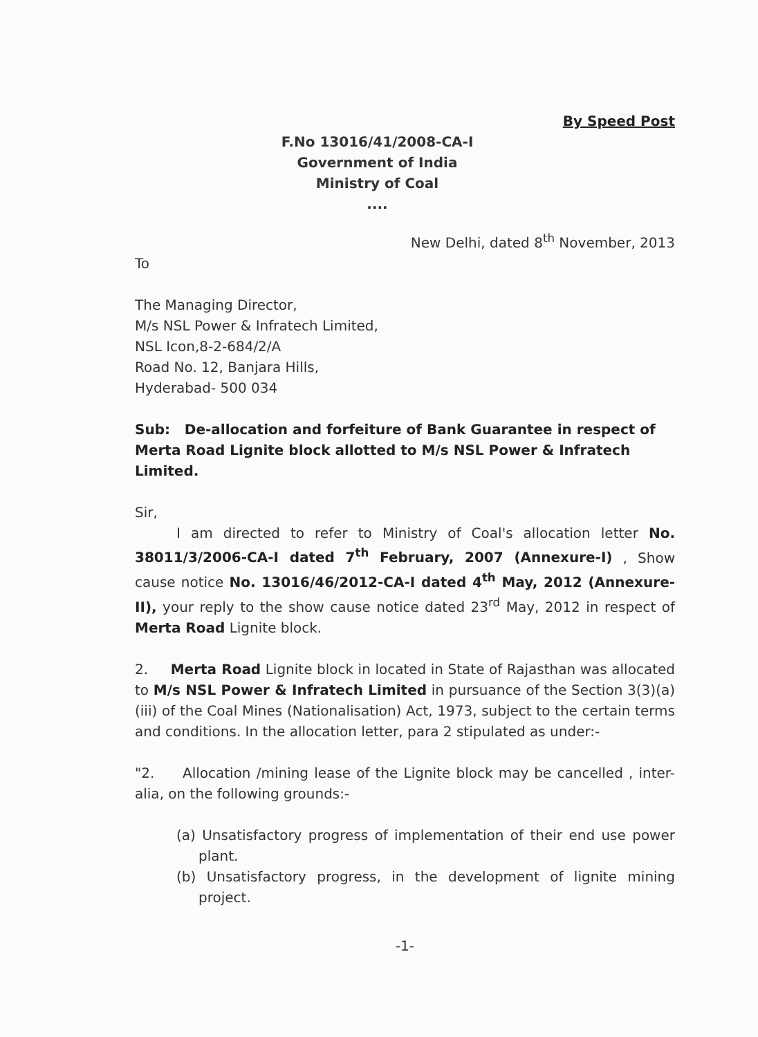By Speed Post
F.No 13016/41/2008-CA-I
Government of India
Ministry of Coal
....
New Delhi, dated 8<sup>th</sup> November, 2013
To
The Managing Director,
M/s NSL Power & Infratech Limited,
NSL Icon,8-2-684/2/A
Road No. 12, Banjara Hills,
Hyderabad- 500 034
Sub: De-allocation and forfeiture of Bank Guarantee in respect of Merta Road Lignite block allotted to M/s NSL Power & Infratech Limited.
Sir,
I am directed to refer to Ministry of Coal's allocation letter No. 38011/3/2006-CA-I dated 7<sup>th</sup> February, 2007 (Annexure-I) , Show cause notice No. 13016/46/2012-CA-I dated 4<sup>th</sup> May, 2012 (Annexure-II), your reply to the show cause notice dated 23<sup>rd</sup> May, 2012 in respect of Merta Road Lignite block.
2. Merta Road Lignite block in located in State of Rajasthan was allocated to M/s NSL Power & Infratech Limited in pursuance of the Section 3(3)(a)(iii) of the Coal Mines (Nationalisation) Act, 1973, subject to the certain terms and conditions. In the allocation letter, para 2 stipulated as under:-
"2. Allocation /mining lease of the Lignite block may be cancelled , inter-alia, on the following grounds:-
(a) Unsatisfactory progress of implementation of their end use power plant.
(b) Unsatisfactory progress, in the development of lignite mining project.
-1-